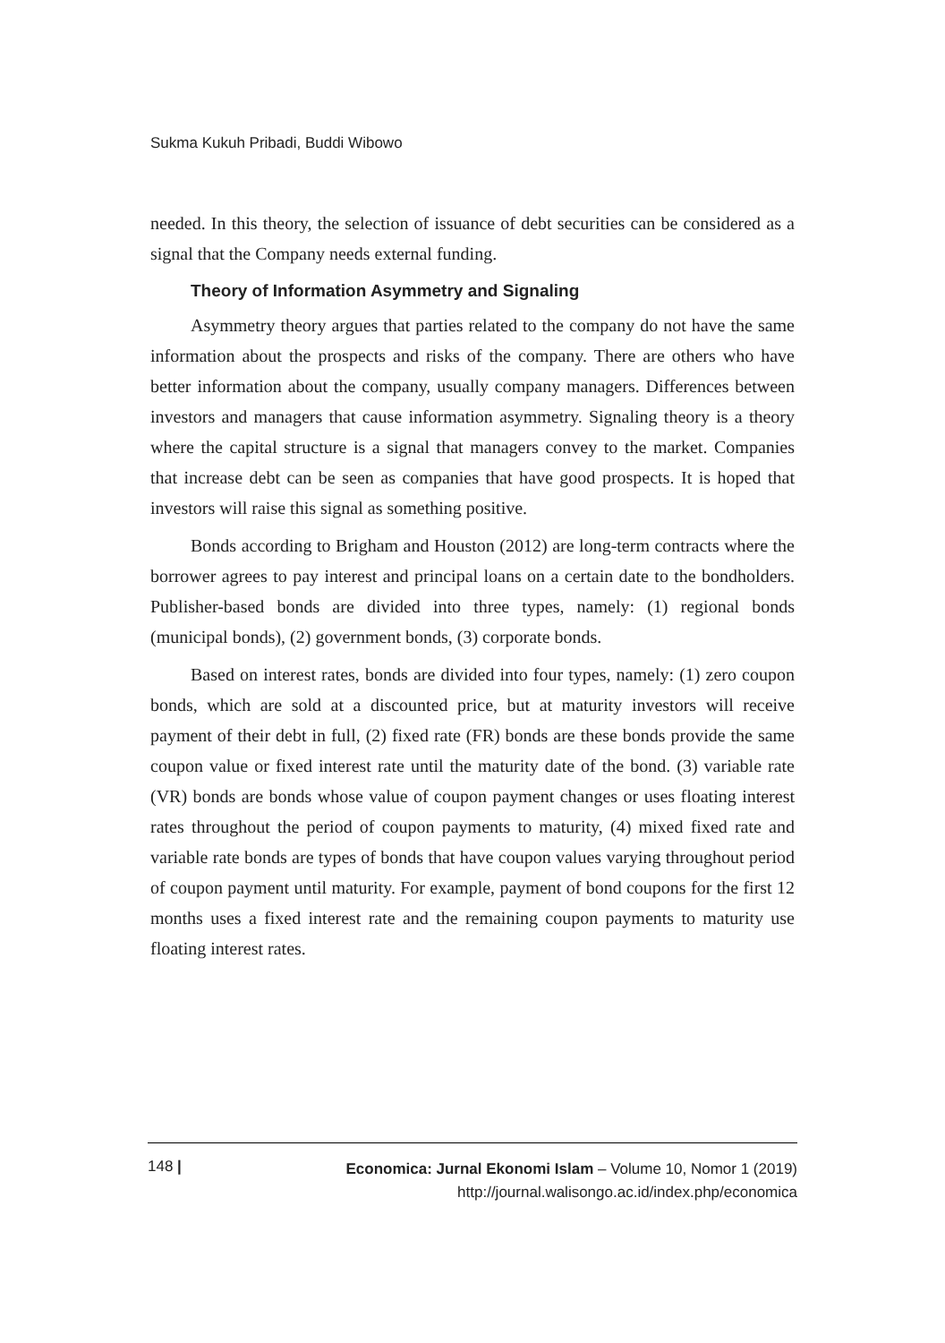Sukma Kukuh Pribadi, Buddi Wibowo
needed. In this theory, the selection of issuance of debt securities can be considered as a signal that the Company needs external funding.
Theory of Information Asymmetry and Signaling
Asymmetry theory argues that parties related to the company do not have the same information about the prospects and risks of the company. There are others who have better information about the company, usually company managers. Differences between investors and managers that cause information asymmetry. Signaling theory is a theory where the capital structure is a signal that managers convey to the market. Companies that increase debt can be seen as companies that have good prospects. It is hoped that investors will raise this signal as something positive.
Bonds according to Brigham and Houston (2012) are long-term contracts where the borrower agrees to pay interest and principal loans on a certain date to the bondholders. Publisher-based bonds are divided into three types, namely: (1) regional bonds (municipal bonds), (2) government bonds, (3) corporate bonds.
Based on interest rates, bonds are divided into four types, namely: (1) zero coupon bonds, which are sold at a discounted price, but at maturity investors will receive payment of their debt in full, (2) fixed rate (FR) bonds are these bonds provide the same coupon value or fixed interest rate until the maturity date of the bond. (3) variable rate (VR) bonds are bonds whose value of coupon payment changes or uses floating interest rates throughout the period of coupon payments to maturity, (4) mixed fixed rate and variable rate bonds are types of bonds that have coupon values varying throughout period of coupon payment until maturity. For example, payment of bond coupons for the first 12 months uses a fixed interest rate and the remaining coupon payments to maturity use floating interest rates.
148 |
Economica: Jurnal Ekonomi Islam – Volume 10, Nomor 1 (2019)
http://journal.walisongo.ac.id/index.php/economica